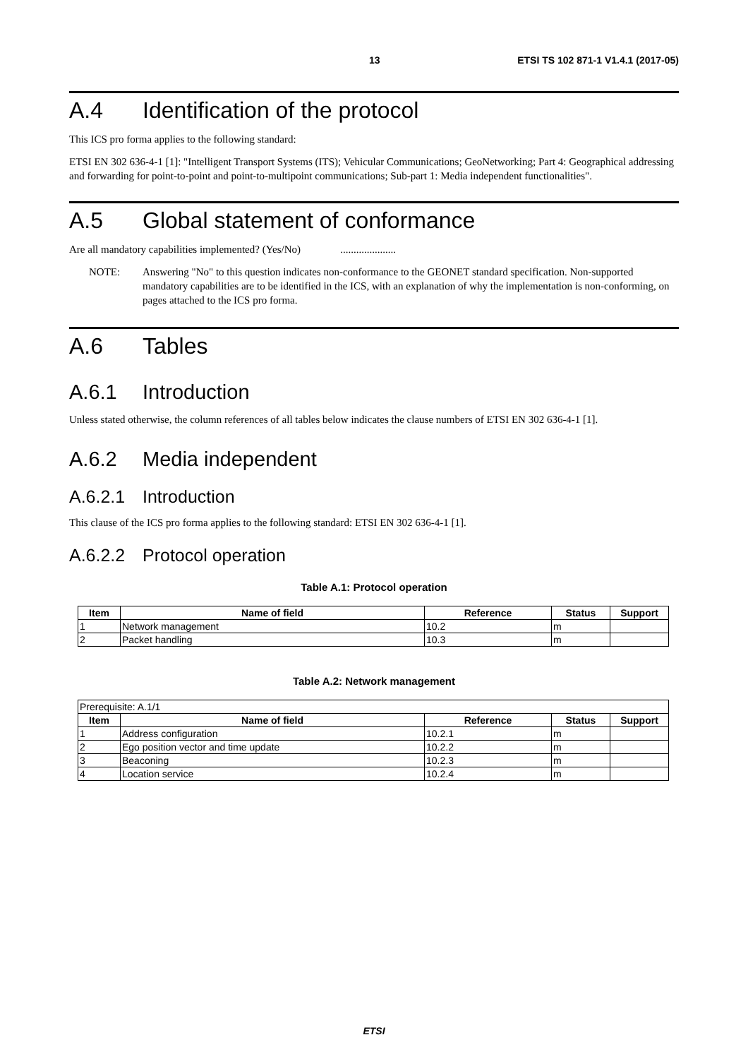13 ETSI TS 102 871-1 V1.4.1 (2017-05)
A.4 Identification of the protocol
This ICS pro forma applies to the following standard:
ETSI EN 302 636-4-1 [1]: "Intelligent Transport Systems (ITS); Vehicular Communications; GeoNetworking; Part 4: Geographical addressing and forwarding for point-to-point and point-to-multipoint communications; Sub-part 1: Media independent functionalities".
A.5 Global statement of conformance
Are all mandatory capabilities implemented? (Yes/No) .....................
NOTE: Answering "No" to this question indicates non-conformance to the GEONET standard specification. Non-supported mandatory capabilities are to be identified in the ICS, with an explanation of why the implementation is non-conforming, on pages attached to the ICS pro forma.
A.6 Tables
A.6.1 Introduction
Unless stated otherwise, the column references of all tables below indicates the clause numbers of ETSI EN 302 636-4-1 [1].
A.6.2 Media independent
A.6.2.1 Introduction
This clause of the ICS pro forma applies to the following standard: ETSI EN 302 636-4-1 [1].
A.6.2.2 Protocol operation
Table A.1: Protocol operation
| Item | Name of field | Reference | Status | Support |
| --- | --- | --- | --- | --- |
| 1 | Network management | 10.2 | m | |
| 2 | Packet handling | 10.3 | m | |
Table A.2: Network management
| Prerequisite: A.1/1 | | | | |
| Item | Name of field | Reference | Status | Support |
| 1 | Address configuration | 10.2.1 | m | |
| 2 | Ego position vector and time update | 10.2.2 | m | |
| 3 | Beaconing | 10.2.3 | m | |
| 4 | Location service | 10.2.4 | m | |
ETSI